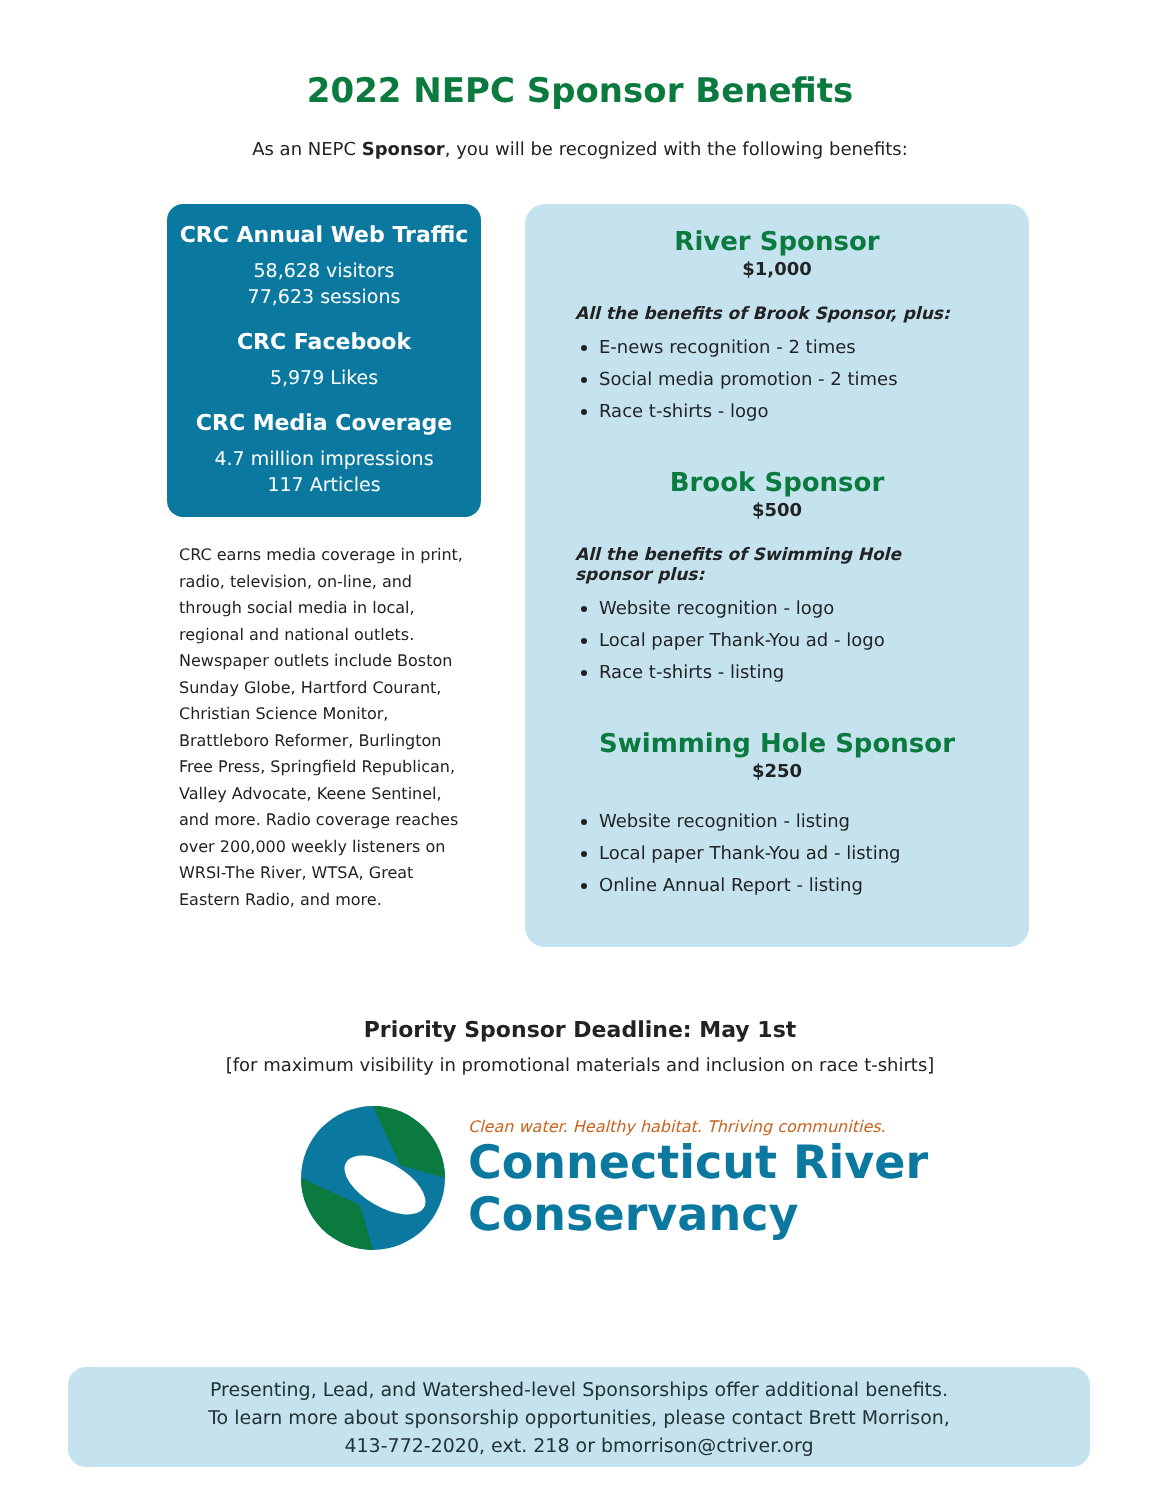2022 NEPC Sponsor Benefits
As an NEPC Sponsor, you will be recognized with the following benefits:
CRC Annual Web Traffic
58,628 visitors
77,623 sessions
CRC Facebook
5,979 Likes
CRC Media Coverage
4.7 million impressions
117 Articles
CRC earns media coverage in print, radio, television, on-line, and through social media in local, regional and national outlets. Newspaper outlets include Boston Sunday Globe, Hartford Courant, Christian Science Monitor, Brattleboro Reformer, Burlington Free Press, Springfield Republican, Valley Advocate, Keene Sentinel, and more. Radio coverage reaches over 200,000 weekly listeners on WRSI-The River, WTSA, Great Eastern Radio, and more.
River Sponsor
$1,000
All the benefits of Brook Sponsor, plus:
E-news recognition - 2 times
Social media promotion - 2 times
Race t-shirts - logo
Brook Sponsor
$500
All the benefits of Swimming Hole sponsor plus:
Website recognition - logo
Local paper Thank-You ad - logo
Race t-shirts - listing
Swimming Hole Sponsor
$250
Website recognition - listing
Local paper Thank-You ad - listing
Online Annual Report - listing
Priority Sponsor Deadline: May 1st
[for maximum visibility in promotional materials and inclusion on race t-shirts]
Clean water. Healthy habitat. Thriving communities.
Connecticut River
Conservancy
Presenting, Lead, and Watershed-level Sponsorships offer additional benefits.
To learn more about sponsorship opportunities, please contact Brett Morrison,
413-772-2020, ext. 218 or bmorrison@ctriver.org